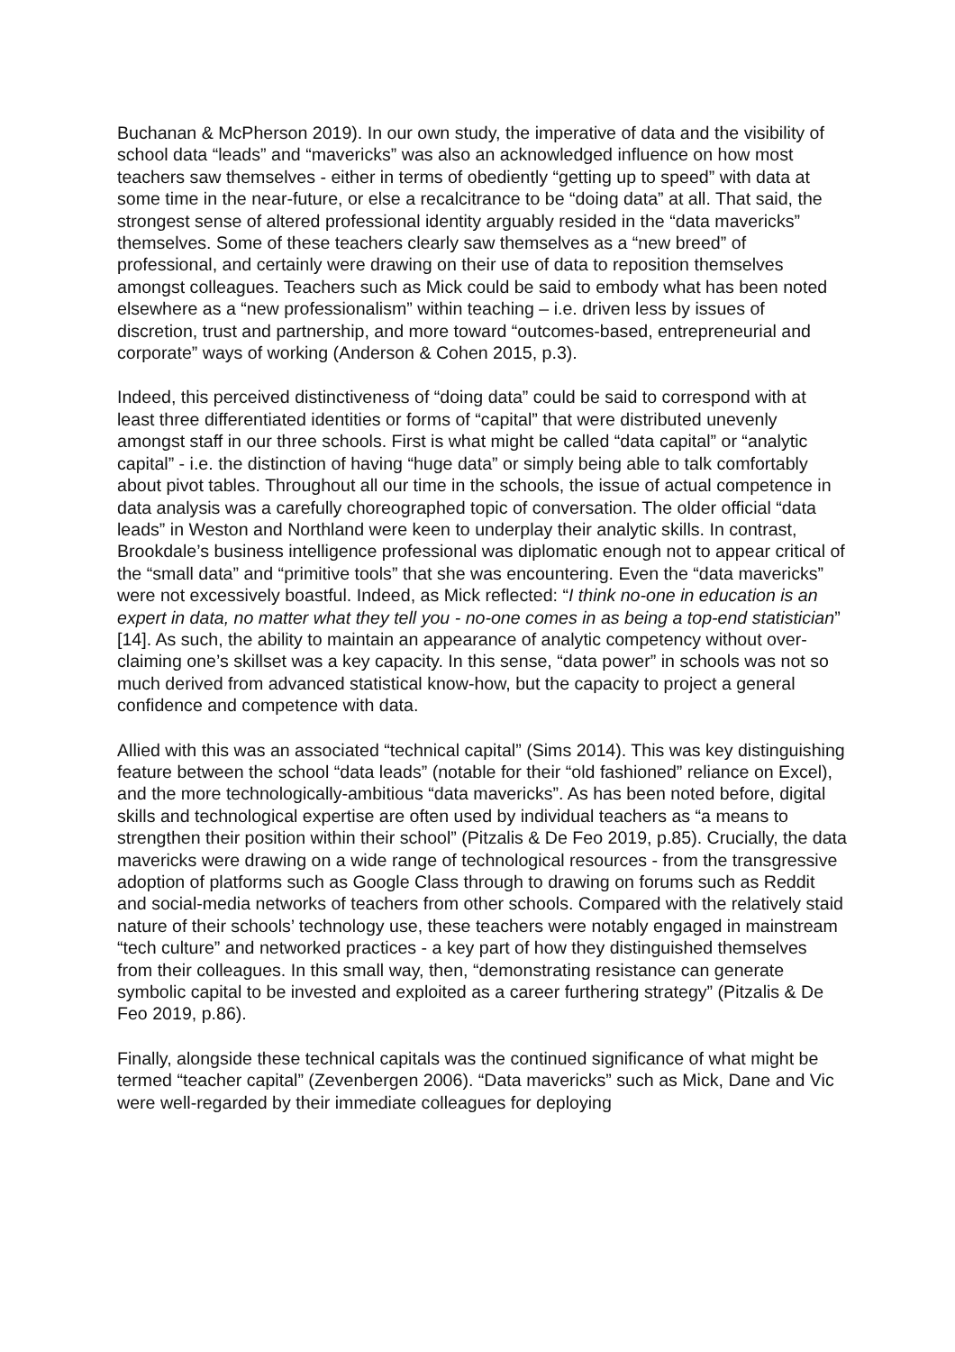Buchanan & McPherson 2019). In our own study, the imperative of data and the visibility of school data “leads” and “mavericks” was also an acknowledged influence on how most teachers saw themselves - either in terms of obediently “getting up to speed” with data at some time in the near-future, or else a recalcitrance to be “doing data” at all. That said, the strongest sense of altered professional identity arguably resided in the “data mavericks” themselves. Some of these teachers clearly saw themselves as a “new breed” of professional, and certainly were drawing on their use of data to reposition themselves amongst colleagues. Teachers such as Mick could be said to embody what has been noted elsewhere as a “new professionalism” within teaching – i.e. driven less by issues of discretion, trust and partnership, and more toward “outcomes-based, entrepreneurial and corporate” ways of working (Anderson & Cohen 2015, p.3).
Indeed, this perceived distinctiveness of “doing data” could be said to correspond with at least three differentiated identities or forms of “capital” that were distributed unevenly amongst staff in our three schools. First is what might be called “data capital” or “analytic capital” - i.e. the distinction of having “huge data” or simply being able to talk comfortably about pivot tables. Throughout all our time in the schools, the issue of actual competence in data analysis was a carefully choreographed topic of conversation. The older official “data leads” in Weston and Northland were keen to underplay their analytic skills. In contrast, Brookdale’s business intelligence professional was diplomatic enough not to appear critical of the “small data” and “primitive tools” that she was encountering. Even the “data mavericks” were not excessively boastful. Indeed, as Mick reflected: “I think no-one in education is an expert in data, no matter what they tell you - no-one comes in as being a top-end statistician” [14]. As such, the ability to maintain an appearance of analytic competency without over-claiming one’s skillset was a key capacity. In this sense, “data power” in schools was not so much derived from advanced statistical know-how, but the capacity to project a general confidence and competence with data.
Allied with this was an associated “technical capital” (Sims 2014). This was key distinguishing feature between the school “data leads” (notable for their “old fashioned” reliance on Excel), and the more technologically-ambitious “data mavericks”. As has been noted before, digital skills and technological expertise are often used by individual teachers as “a means to strengthen their position within their school” (Pitzalis & De Feo 2019, p.85). Crucially, the data mavericks were drawing on a wide range of technological resources - from the transgressive adoption of platforms such as Google Class through to drawing on forums such as Reddit and social-media networks of teachers from other schools. Compared with the relatively staid nature of their schools’ technology use, these teachers were notably engaged in mainstream “tech culture” and networked practices - a key part of how they distinguished themselves from their colleagues. In this small way, then, “demonstrating resistance can generate symbolic capital to be invested and exploited as a career furthering strategy” (Pitzalis & De Feo 2019, p.86).
Finally, alongside these technical capitals was the continued significance of what might be termed “teacher capital” (Zevenbergen 2006). “Data mavericks” such as Mick, Dane and Vic were well-regarded by their immediate colleagues for deploying